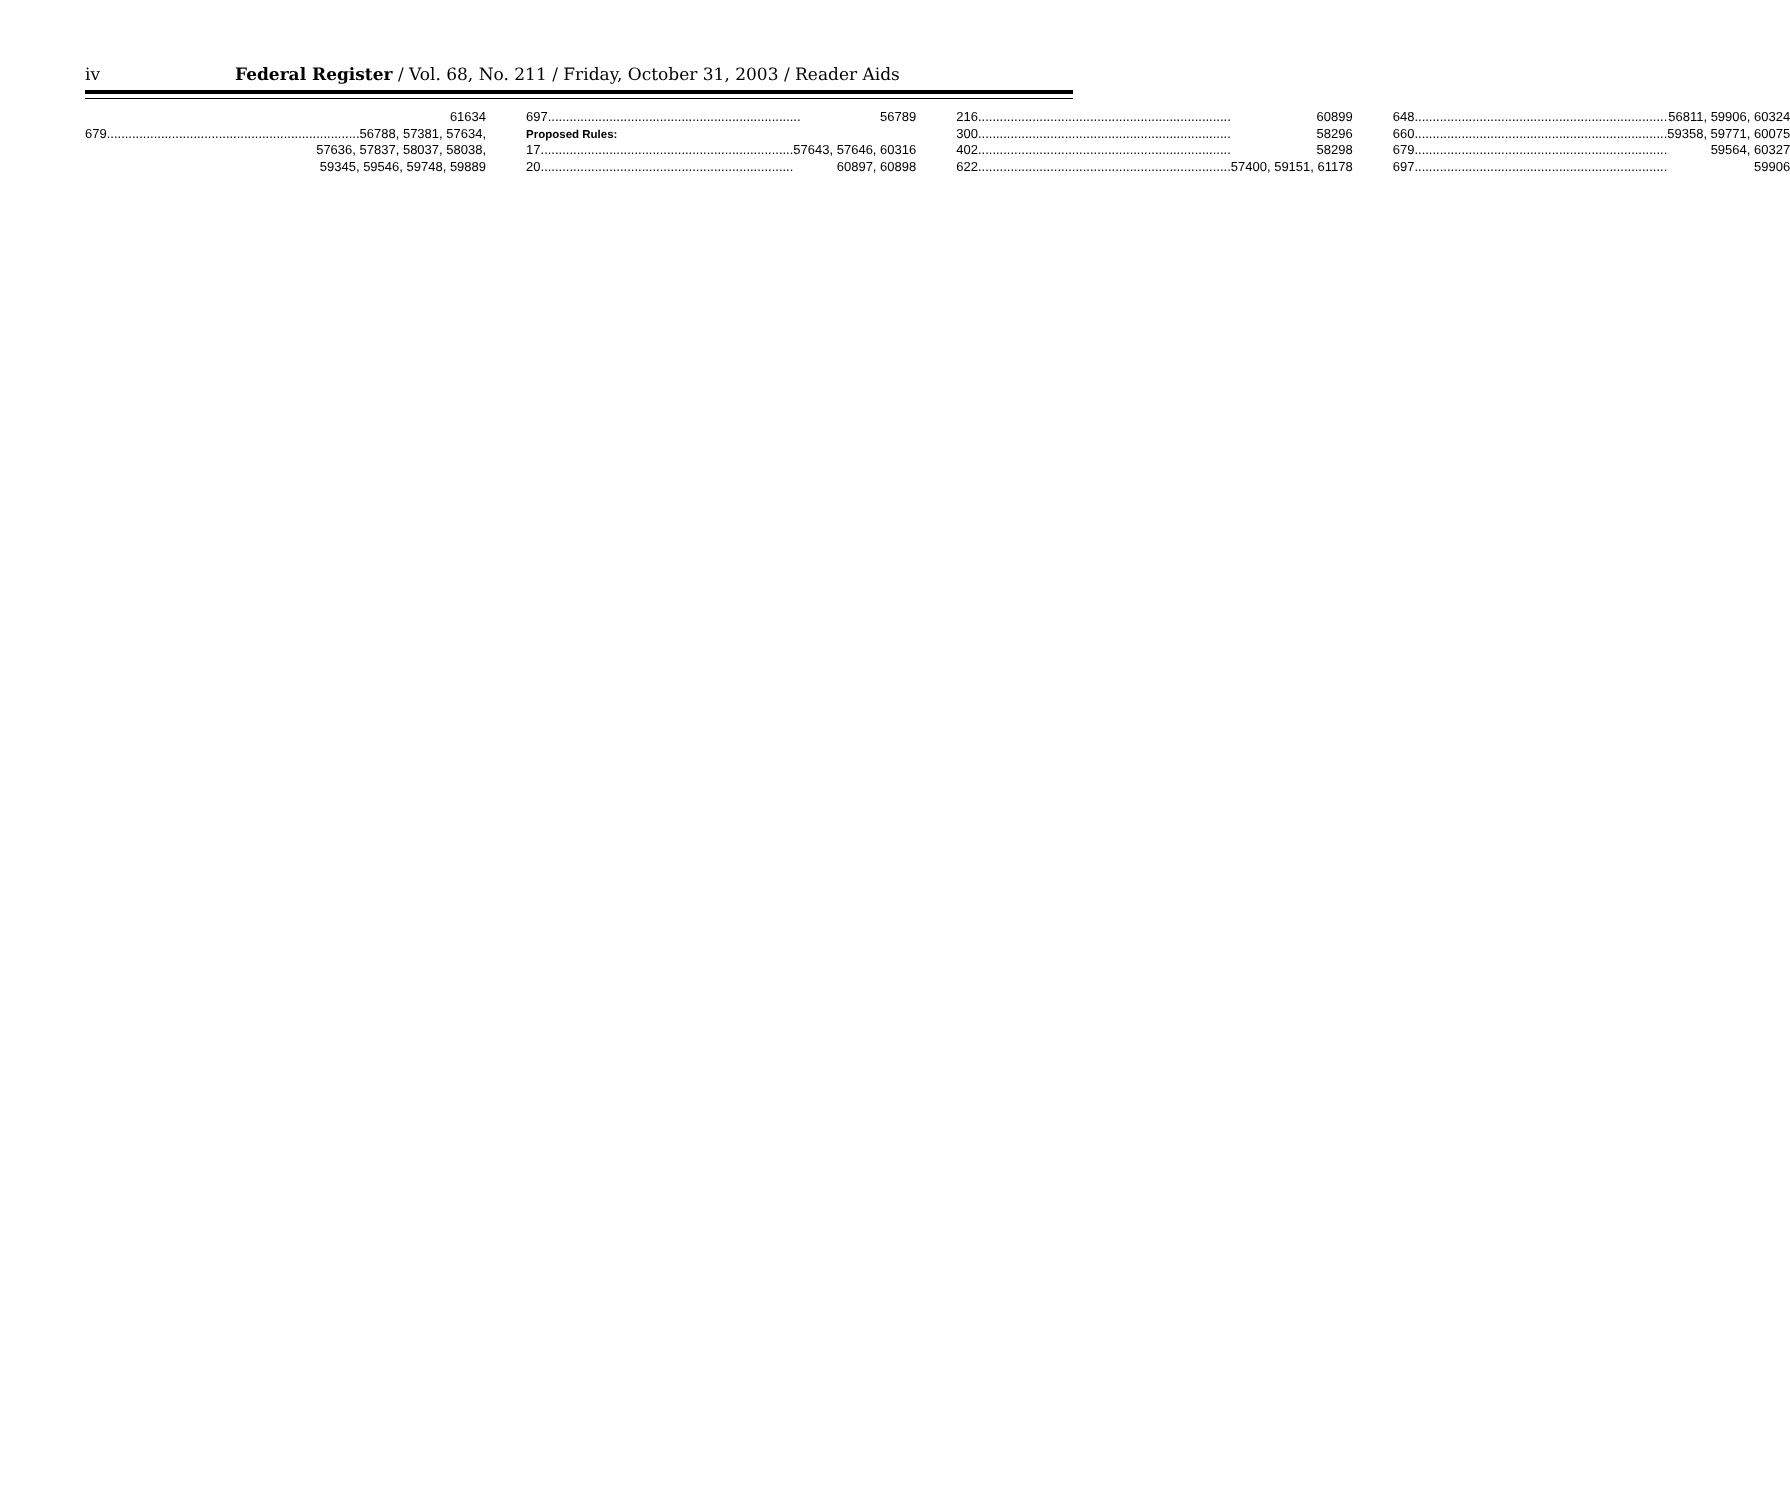iv Federal Register / Vol. 68, No. 211 / Friday, October 31, 2003 / Reader Aids
61634
679 56788, 57381, 57634,
57636, 57837, 58037, 58038,
59345, 59546, 59748, 59889
697 56789
Proposed Rules:
17 57643, 57646, 60316
20 60897, 60898
216 60899
300 58296
402 58298
622 57400, 59151, 61178
648 56811, 59906, 60324
660 59358, 59771, 60075
679 59564, 60327
697 59906